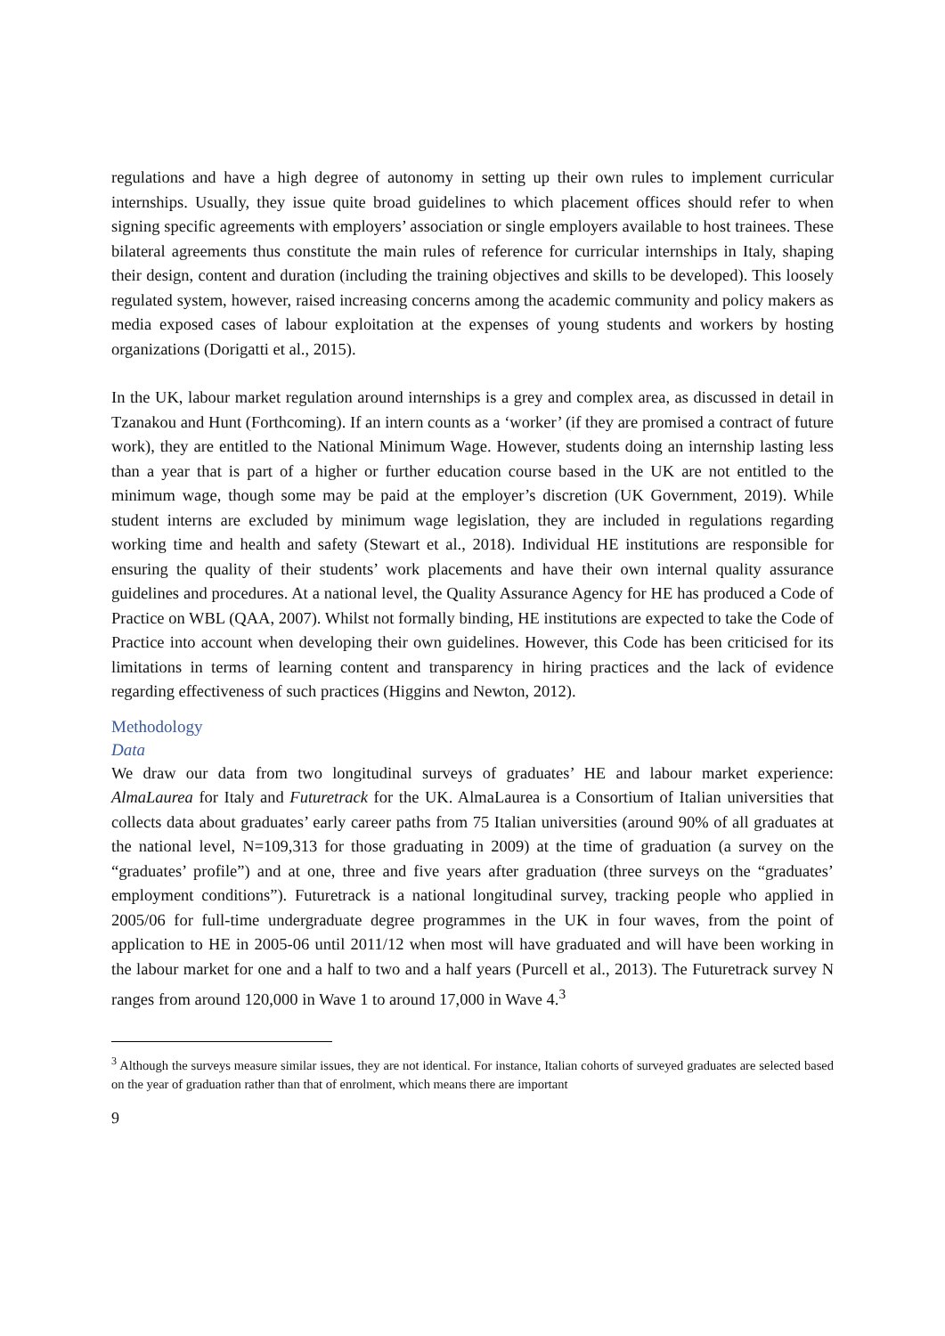regulations and have a high degree of autonomy in setting up their own rules to implement curricular internships. Usually, they issue quite broad guidelines to which placement offices should refer to when signing specific agreements with employers’ association or single employers available to host trainees. These bilateral agreements thus constitute the main rules of reference for curricular internships in Italy, shaping their design, content and duration (including the training objectives and skills to be developed). This loosely regulated system, however, raised increasing concerns among the academic community and policy makers as media exposed cases of labour exploitation at the expenses of young students and workers by hosting organizations (Dorigatti et al., 2015).
In the UK, labour market regulation around internships is a grey and complex area, as discussed in detail in Tzanakou and Hunt (Forthcoming). If an intern counts as a ‘worker’ (if they are promised a contract of future work), they are entitled to the National Minimum Wage. However, students doing an internship lasting less than a year that is part of a higher or further education course based in the UK are not entitled to the minimum wage, though some may be paid at the employer’s discretion (UK Government, 2019). While student interns are excluded by minimum wage legislation, they are included in regulations regarding working time and health and safety (Stewart et al., 2018). Individual HE institutions are responsible for ensuring the quality of their students’ work placements and have their own internal quality assurance guidelines and procedures. At a national level, the Quality Assurance Agency for HE has produced a Code of Practice on WBL (QAA, 2007). Whilst not formally binding, HE institutions are expected to take the Code of Practice into account when developing their own guidelines. However, this Code has been criticised for its limitations in terms of learning content and transparency in hiring practices and the lack of evidence regarding effectiveness of such practices (Higgins and Newton, 2012).
Methodology
Data
We draw our data from two longitudinal surveys of graduates’ HE and labour market experience: AlmaLaurea for Italy and Futuretrack for the UK. AlmaLaurea is a Consortium of Italian universities that collects data about graduates’ early career paths from 75 Italian universities (around 90% of all graduates at the national level, N=109,313 for those graduating in 2009) at the time of graduation (a survey on the “graduates’ profile”) and at one, three and five years after graduation (three surveys on the “graduates’ employment conditions”). Futuretrack is a national longitudinal survey, tracking people who applied in 2005/06 for full-time undergraduate degree programmes in the UK in four waves, from the point of application to HE in 2005-06 until 2011/12 when most will have graduated and will have been working in the labour market for one and a half to two and a half years (Purcell et al., 2013). The Futuretrack survey N ranges from around 120,000 in Wave 1 to around 17,000 in Wave 4.<sup>3</sup>
<sup>3</sup> Although the surveys measure similar issues, they are not identical. For instance, Italian cohorts of surveyed graduates are selected based on the year of graduation rather than that of enrolment, which means there are important
9